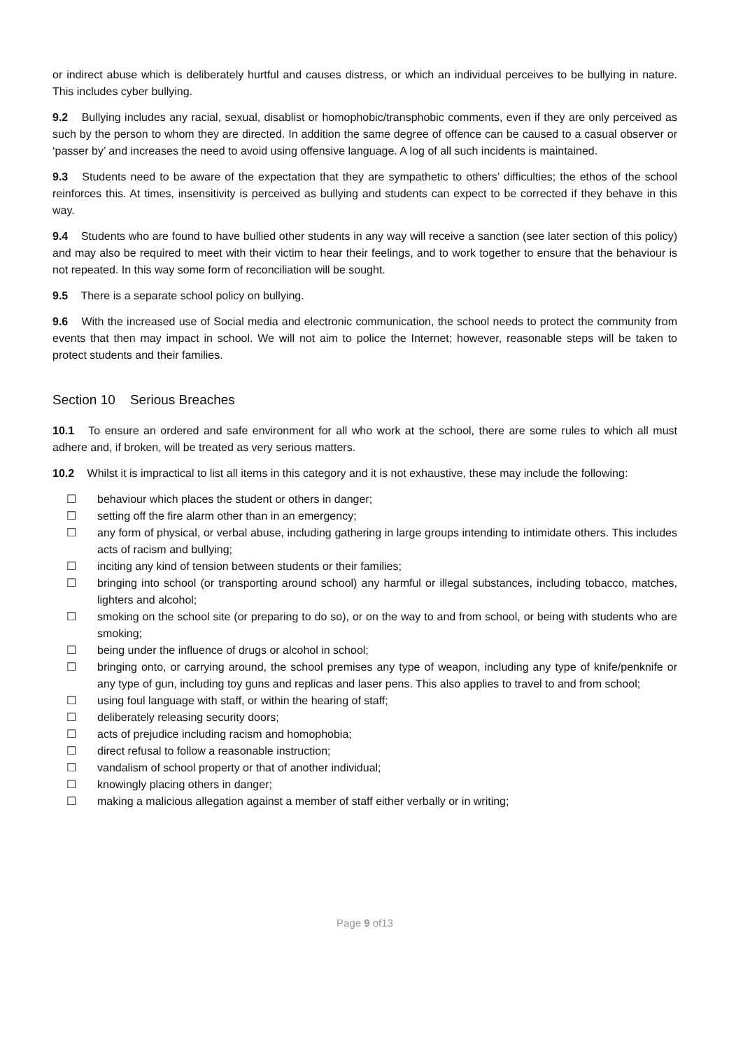or indirect abuse which is deliberately hurtful and causes distress, or which an individual perceives to be bullying in nature. This includes cyber bullying.
9.2 Bullying includes any racial, sexual, disablist or homophobic/transphobic comments, even if they are only perceived as such by the person to whom they are directed. In addition the same degree of offence can be caused to a casual observer or ‘passer by’ and increases the need to avoid using offensive language. A log of all such incidents is maintained.
9.3 Students need to be aware of the expectation that they are sympathetic to others’ difficulties; the ethos of the school reinforces this. At times, insensitivity is perceived as bullying and students can expect to be corrected if they behave in this way.
9.4 Students who are found to have bullied other students in any way will receive a sanction (see later section of this policy) and may also be required to meet with their victim to hear their feelings, and to work together to ensure that the behaviour is not repeated. In this way some form of reconciliation will be sought.
9.5 There is a separate school policy on bullying.
9.6 With the increased use of Social media and electronic communication, the school needs to protect the community from events that then may impact in school. We will not aim to police the Internet; however, reasonable steps will be taken to protect students and their families.
Section 10 Serious Breaches
10.1 To ensure an ordered and safe environment for all who work at the school, there are some rules to which all must adhere and, if broken, will be treated as very serious matters.
10.2 Whilst it is impractical to list all items in this category and it is not exhaustive, these may include the following:
☐ behaviour which places the student or others in danger;
☐ setting off the fire alarm other than in an emergency;
☐ any form of physical, or verbal abuse, including gathering in large groups intending to intimidate others. This includes acts of racism and bullying;
☐ inciting any kind of tension between students or their families;
☐ bringing into school (or transporting around school) any harmful or illegal substances, including tobacco, matches, lighters and alcohol;
☐ smoking on the school site (or preparing to do so), or on the way to and from school, or being with students who are smoking;
☐ being under the influence of drugs or alcohol in school;
☐ bringing onto, or carrying around, the school premises any type of weapon, including any type of knife/penknife or any type of gun, including toy guns and replicas and laser pens. This also applies to travel to and from school;
☐ using foul language with staff, or within the hearing of staff;
☐ deliberately releasing security doors;
☐ acts of prejudice including racism and homophobia;
☐ direct refusal to follow a reasonable instruction;
☐ vandalism of school property or that of another individual;
☐ knowingly placing others in danger;
☐ making a malicious allegation against a member of staff either verbally or in writing;
Page 9 of13